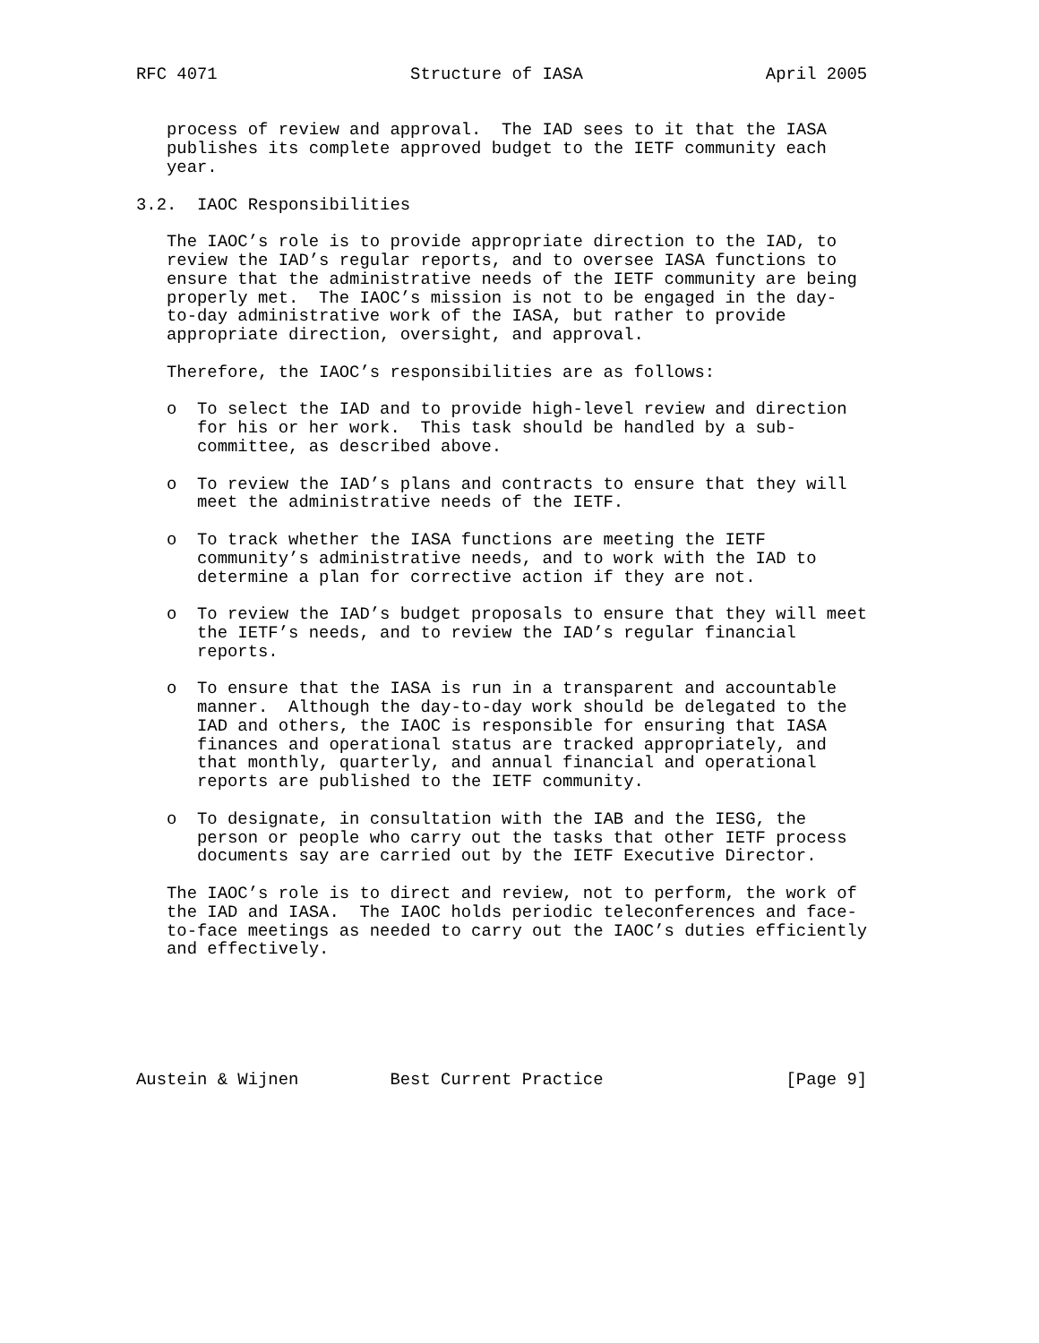RFC 4071                   Structure of IASA                  April 2005


   process of review and approval.  The IAD sees to it that the IASA
   publishes its complete approved budget to the IETF community each
   year.

3.2.  IAOC Responsibilities

   The IAOC’s role is to provide appropriate direction to the IAD, to
   review the IAD’s regular reports, and to oversee IASA functions to
   ensure that the administrative needs of the IETF community are being
   properly met.  The IAOC’s mission is not to be engaged in the day-
   to-day administrative work of the IASA, but rather to provide
   appropriate direction, oversight, and approval.

   Therefore, the IAOC’s responsibilities are as follows:

   o  To select the IAD and to provide high-level review and direction
      for his or her work.  This task should be handled by a sub-
      committee, as described above.

   o  To review the IAD’s plans and contracts to ensure that they will
      meet the administrative needs of the IETF.

   o  To track whether the IASA functions are meeting the IETF
      community’s administrative needs, and to work with the IAD to
      determine a plan for corrective action if they are not.

   o  To review the IAD’s budget proposals to ensure that they will meet
      the IETF’s needs, and to review the IAD’s regular financial
      reports.

   o  To ensure that the IASA is run in a transparent and accountable
      manner.  Although the day-to-day work should be delegated to the
      IAD and others, the IAOC is responsible for ensuring that IASA
      finances and operational status are tracked appropriately, and
      that monthly, quarterly, and annual financial and operational
      reports are published to the IETF community.

   o  To designate, in consultation with the IAB and the IESG, the
      person or people who carry out the tasks that other IETF process
      documents say are carried out by the IETF Executive Director.

   The IAOC’s role is to direct and review, not to perform, the work of
   the IAD and IASA.  The IAOC holds periodic teleconferences and face-
   to-face meetings as needed to carry out the IAOC’s duties efficiently
   and effectively.






Austein & Wijnen         Best Current Practice                  [Page 9]